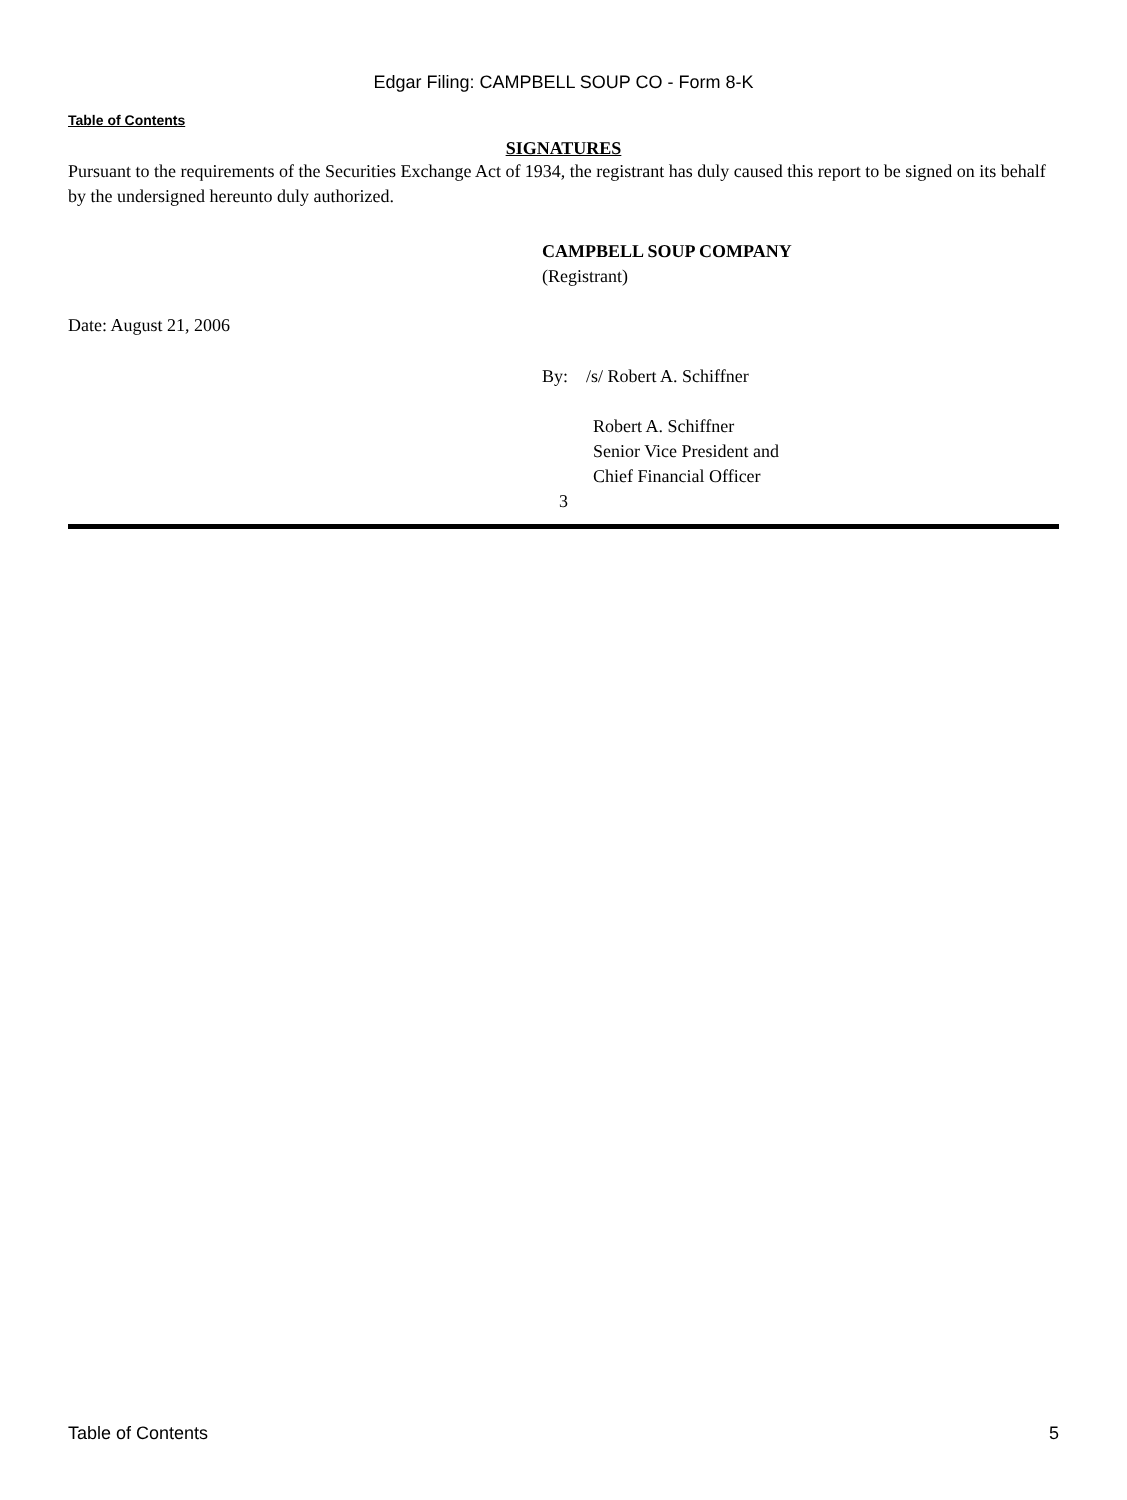Edgar Filing: CAMPBELL SOUP CO - Form 8-K
Table of Contents
SIGNATURES
Pursuant to the requirements of the Securities Exchange Act of 1934, the registrant has duly caused this report to be signed on its behalf by the undersigned hereunto duly authorized.
CAMPBELL SOUP COMPANY
(Registrant)
Date: August 21, 2006
By: /s/ Robert A. Schiffner
Robert A. Schiffner
Senior Vice President and
Chief Financial Officer
3
Table of Contents 5